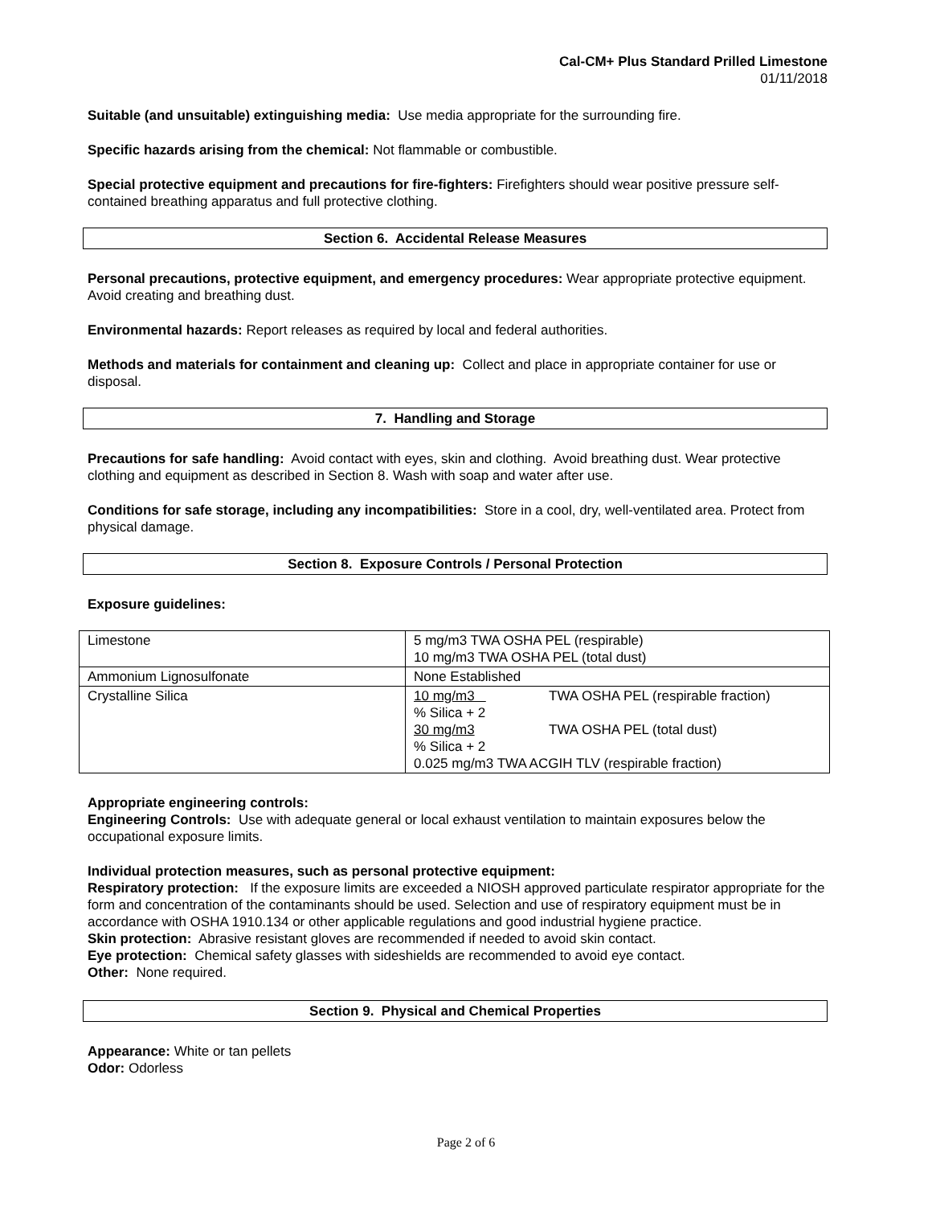Cal-CM+ Plus Standard Prilled Limestone
01/11/2018
Suitable (and unsuitable) extinguishing media: Use media appropriate for the surrounding fire.
Specific hazards arising from the chemical: Not flammable or combustible.
Special protective equipment and precautions for fire-fighters: Firefighters should wear positive pressure self-contained breathing apparatus and full protective clothing.
Section 6. Accidental Release Measures
Personal precautions, protective equipment, and emergency procedures: Wear appropriate protective equipment. Avoid creating and breathing dust.
Environmental hazards: Report releases as required by local and federal authorities.
Methods and materials for containment and cleaning up: Collect and place in appropriate container for use or disposal.
7. Handling and Storage
Precautions for safe handling: Avoid contact with eyes, skin and clothing. Avoid breathing dust. Wear protective clothing and equipment as described in Section 8. Wash with soap and water after use.
Conditions for safe storage, including any incompatibilities: Store in a cool, dry, well-ventilated area. Protect from physical damage.
Section 8. Exposure Controls / Personal Protection
Exposure guidelines:
| Limestone | 5 mg/m3 TWA OSHA PEL (respirable) 10 mg/m3 TWA OSHA PEL (total dust) |
| Ammonium Lignosulfonate | None Established |
| Crystalline Silica | / 10 mg/m3 / TWA OSHA PEL (respirable fraction) / / % Silica + 2 / / / 30 mg/m3 / TWA OSHA PEL (total dust) / / % Silica + 2 / / 0.025 mg/m3 TWA ACGIH TLV (respirable fraction) |
Appropriate engineering controls:
Engineering Controls: Use with adequate general or local exhaust ventilation to maintain exposures below the occupational exposure limits.
Individual protection measures, such as personal protective equipment:
Respiratory protection: If the exposure limits are exceeded a NIOSH approved particulate respirator appropriate for the form and concentration of the contaminants should be used. Selection and use of respiratory equipment must be in accordance with OSHA 1910.134 or other applicable regulations and good industrial hygiene practice.
Skin protection: Abrasive resistant gloves are recommended if needed to avoid skin contact.
Eye protection: Chemical safety glasses with sideshields are recommended to avoid eye contact.
Other: None required.
Section 9. Physical and Chemical Properties
Appearance: White or tan pellets
Odor: Odorless
Page 2 of 6